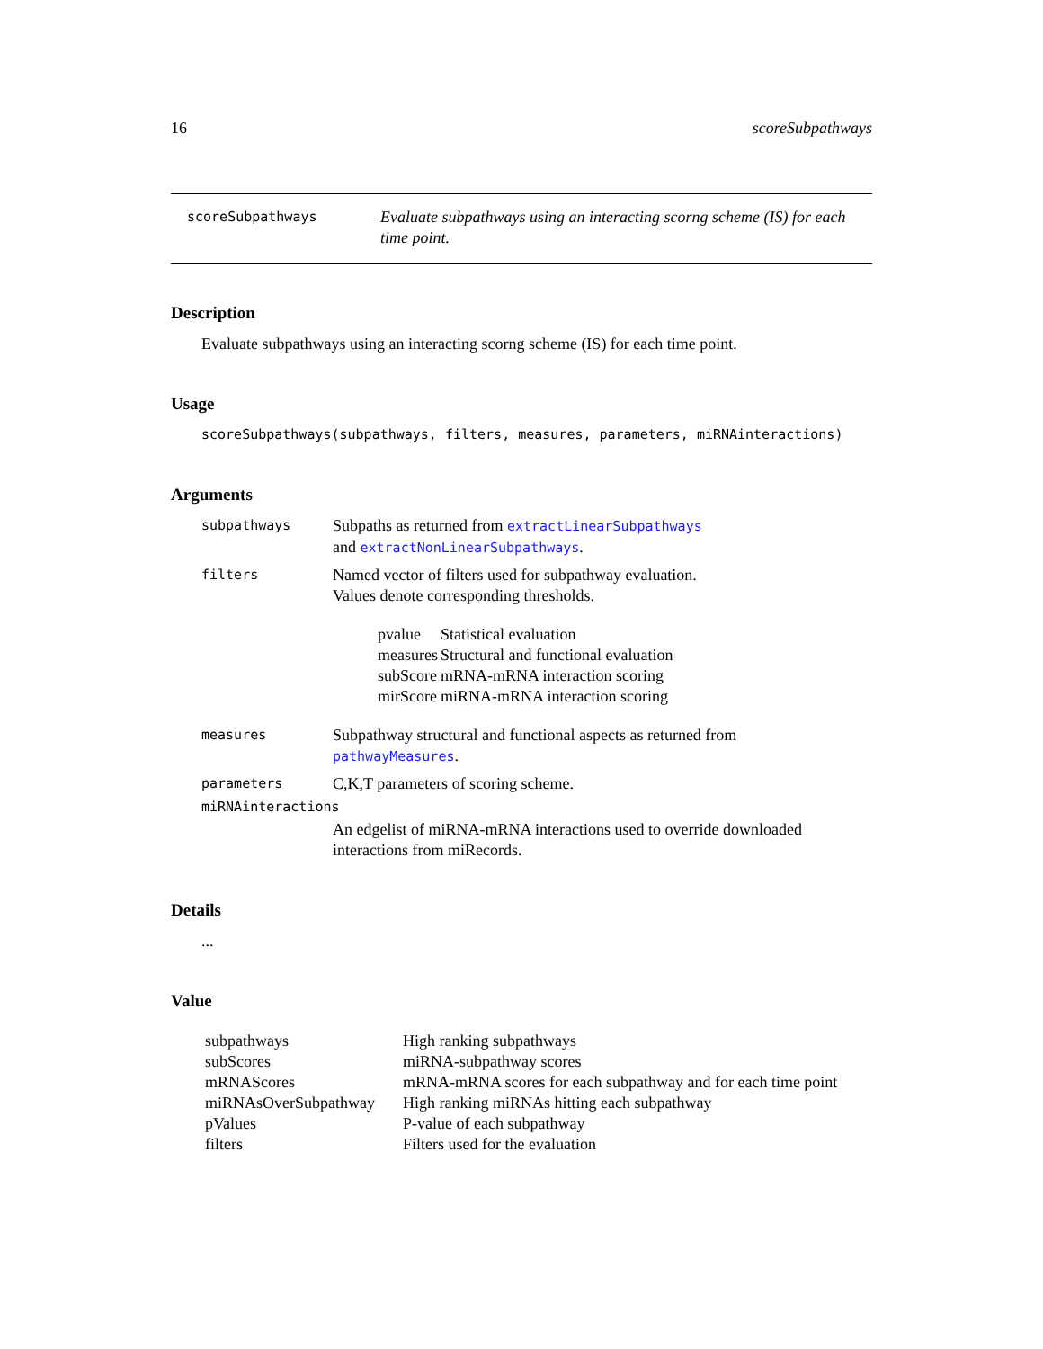16 scoreSubpathways
scoreSubpathways
Evaluate subpathways using an interacting scorng scheme (IS) for each time point.
Description
Evaluate subpathways using an interacting scorng scheme (IS) for each time point.
Usage
scoreSubpathways(subpathways, filters, measures, parameters, miRNAinteractions)
Arguments
| subpathways | Subpaths as returned from extractLinearSubpathways and extractNonLinearSubpathways . |
| filters | Named vector of filters used for subpathway evaluation. Values denote corresponding thresholds. / pvalue / Statistical evaluation / / measures / Structural and functional evaluation / / subScore / mRNA-mRNA interaction scoring / / mirScore / miRNA-mRNA interaction scoring / |
| measures | Subpathway structural and functional aspects as returned from pathwayMeasures . |
| parameters | C,K,T parameters of scoring scheme. |
| miRNAinteractions | |
| | An edgelist of miRNA-mRNA interactions used to override downloaded interactions from miRecords. |
Details
...
Value
| subpathways | High ranking subpathways |
| subScores | miRNA-subpathway scores |
| mRNAScores | mRNA-mRNA scores for each subpathway and for each time point |
| miRNAsOverSubpathway | High ranking miRNAs hitting each subpathway |
| pValues | P-value of each subpathway |
| filters | Filters used for the evaluation |